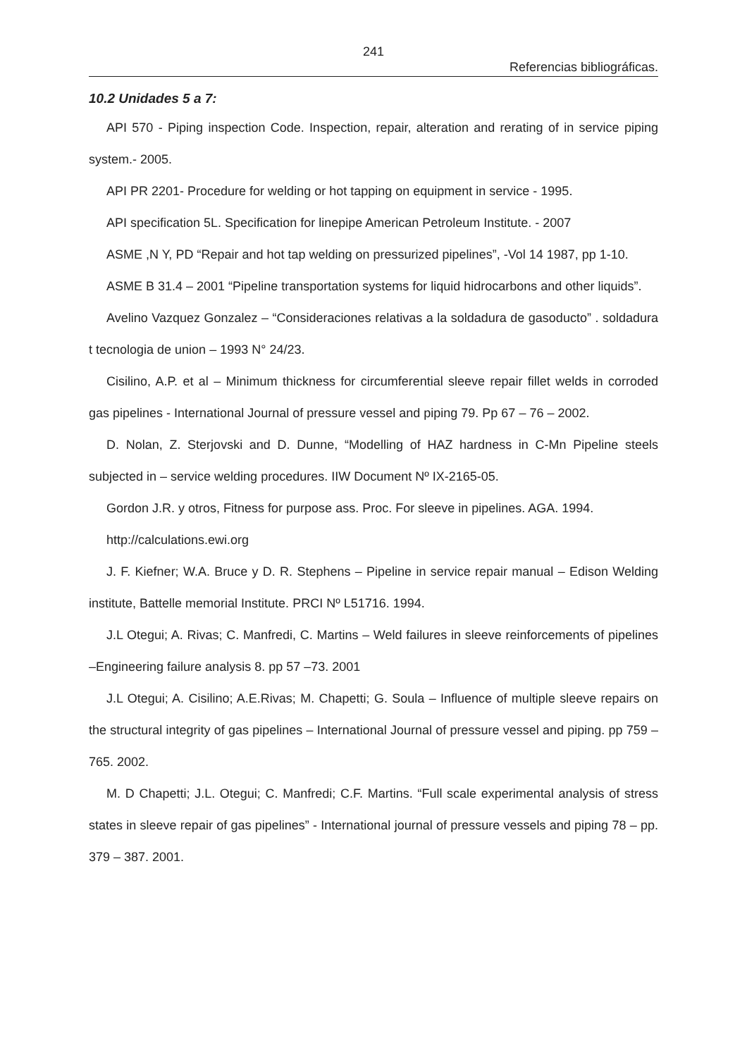241
Referencias bibliográficas.
10.2 Unidades 5 a 7:
API 570 - Piping inspection Code. Inspection, repair, alteration and rerating of in service piping system.- 2005.
API PR 2201- Procedure for welding or hot tapping on equipment in service - 1995.
API specification 5L. Specification for linepipe American Petroleum Institute. - 2007
ASME ,N Y, PD “Repair and hot tap welding on pressurized pipelines”, -Vol 14 1987, pp 1-10.
ASME B 31.4 – 2001 “Pipeline transportation systems for liquid hidrocarbons and other liquids”.
Avelino Vazquez Gonzalez – “Consideraciones relativas a la soldadura de gasoducto” . soldadura t tecnologia de union – 1993 N° 24/23.
Cisilino, A.P. et al – Minimum thickness for circumferential sleeve repair fillet welds in corroded gas pipelines - International Journal of pressure vessel and piping 79. Pp 67 – 76 – 2002.
D. Nolan, Z. Sterjovski and D. Dunne, “Modelling of HAZ hardness in C-Mn Pipeline steels subjected in – service welding procedures. IIW Document Nº IX-2165-05.
Gordon J.R. y otros, Fitness for purpose ass. Proc. For sleeve in pipelines. AGA. 1994.
http://calculations.ewi.org
J. F. Kiefner; W.A. Bruce y D. R. Stephens – Pipeline in service repair manual – Edison Welding institute, Battelle memorial Institute. PRCI Nº L51716. 1994.
J.L Otegui; A. Rivas; C. Manfredi, C. Martins – Weld failures in sleeve reinforcements of pipelines –Engineering failure analysis 8. pp 57 –73. 2001
J.L Otegui; A. Cisilino; A.E.Rivas; M. Chapetti; G. Soula – Influence of multiple sleeve repairs on the structural integrity of gas pipelines – International Journal of pressure vessel and piping. pp 759 –765. 2002.
M. D Chapetti; J.L. Otegui; C. Manfredi; C.F. Martins. “Full scale experimental analysis of stress states in sleeve repair of gas pipelines” - International journal of pressure vessels and piping 78 – pp. 379 – 387. 2001.